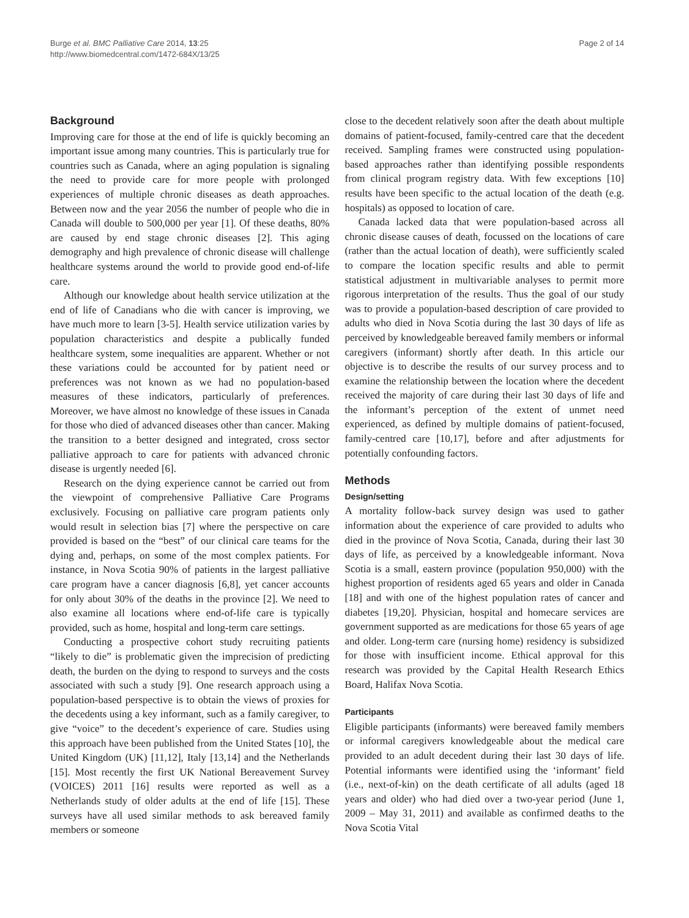Burge et al. BMC Palliative Care 2014, 13:25
http://www.biomedcentral.com/1472-684X/13/25
Page 2 of 14
Background
Improving care for those at the end of life is quickly becoming an important issue among many countries. This is particularly true for countries such as Canada, where an aging population is signaling the need to provide care for more people with prolonged experiences of multiple chronic diseases as death approaches. Between now and the year 2056 the number of people who die in Canada will double to 500,000 per year [1]. Of these deaths, 80% are caused by end stage chronic diseases [2]. This aging demography and high prevalence of chronic disease will challenge healthcare systems around the world to provide good end-of-life care.
Although our knowledge about health service utilization at the end of life of Canadians who die with cancer is improving, we have much more to learn [3-5]. Health service utilization varies by population characteristics and despite a publically funded healthcare system, some inequalities are apparent. Whether or not these variations could be accounted for by patient need or preferences was not known as we had no population-based measures of these indicators, particularly of preferences. Moreover, we have almost no knowledge of these issues in Canada for those who died of advanced diseases other than cancer. Making the transition to a better designed and integrated, cross sector palliative approach to care for patients with advanced chronic disease is urgently needed [6].
Research on the dying experience cannot be carried out from the viewpoint of comprehensive Palliative Care Programs exclusively. Focusing on palliative care program patients only would result in selection bias [7] where the perspective on care provided is based on the “best” of our clinical care teams for the dying and, perhaps, on some of the most complex patients. For instance, in Nova Scotia 90% of patients in the largest palliative care program have a cancer diagnosis [6,8], yet cancer accounts for only about 30% of the deaths in the province [2]. We need to also examine all locations where end-of-life care is typically provided, such as home, hospital and long-term care settings.
Conducting a prospective cohort study recruiting patients “likely to die” is problematic given the imprecision of predicting death, the burden on the dying to respond to surveys and the costs associated with such a study [9]. One research approach using a population-based perspective is to obtain the views of proxies for the decedents using a key informant, such as a family caregiver, to give “voice” to the decedent’s experience of care. Studies using this approach have been published from the United States [10], the United Kingdom (UK) [11,12], Italy [13,14] and the Netherlands [15]. Most recently the first UK National Bereavement Survey (VOICES) 2011 [16] results were reported as well as a Netherlands study of older adults at the end of life [15]. These surveys have all used similar methods to ask bereaved family members or someone
close to the decedent relatively soon after the death about multiple domains of patient-focused, family-centred care that the decedent received. Sampling frames were constructed using population-based approaches rather than identifying possible respondents from clinical program registry data. With few exceptions [10] results have been specific to the actual location of the death (e.g. hospitals) as opposed to location of care.
Canada lacked data that were population-based across all chronic disease causes of death, focussed on the locations of care (rather than the actual location of death), were sufficiently scaled to compare the location specific results and able to permit statistical adjustment in multivariable analyses to permit more rigorous interpretation of the results. Thus the goal of our study was to provide a population-based description of care provided to adults who died in Nova Scotia during the last 30 days of life as perceived by knowledgeable bereaved family members or informal caregivers (informant) shortly after death. In this article our objective is to describe the results of our survey process and to examine the relationship between the location where the decedent received the majority of care during their last 30 days of life and the informant’s perception of the extent of unmet need experienced, as defined by multiple domains of patient-focused, family-centred care [10,17], before and after adjustments for potentially confounding factors.
Methods
Design/setting
A mortality follow-back survey design was used to gather information about the experience of care provided to adults who died in the province of Nova Scotia, Canada, during their last 30 days of life, as perceived by a knowledgeable informant. Nova Scotia is a small, eastern province (population 950,000) with the highest proportion of residents aged 65 years and older in Canada [18] and with one of the highest population rates of cancer and diabetes [19,20]. Physician, hospital and homecare services are government supported as are medications for those 65 years of age and older. Long-term care (nursing home) residency is subsidized for those with insufficient income. Ethical approval for this research was provided by the Capital Health Research Ethics Board, Halifax Nova Scotia.
Participants
Eligible participants (informants) were bereaved family members or informal caregivers knowledgeable about the medical care provided to an adult decedent during their last 30 days of life. Potential informants were identified using the ‘informant’ field (i.e., next-of-kin) on the death certificate of all adults (aged 18 years and older) who had died over a two-year period (June 1, 2009 – May 31, 2011) and available as confirmed deaths to the Nova Scotia Vital